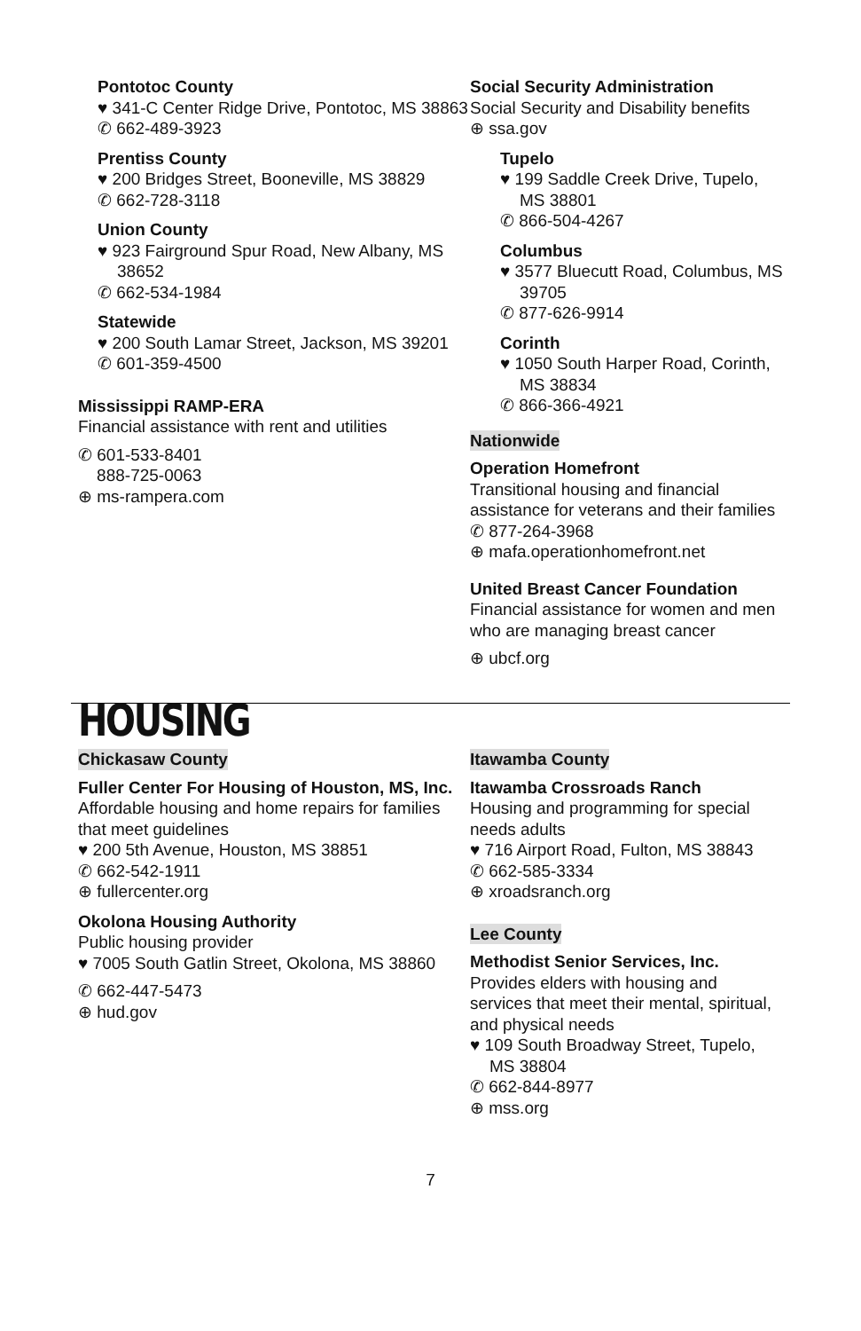Pontotoc County
♥ 341-C Center Ridge Drive, Pontotoc, MS 38863
✆ 662-489-3923
Prentiss County
♥ 200 Bridges Street, Booneville, MS 38829
✆ 662-728-3118
Union County
♥ 923 Fairground Spur Road, New Albany, MS 38652
✆ 662-534-1984
Statewide
♥ 200 South Lamar Street, Jackson, MS 39201
✆ 601-359-4500
Mississippi RAMP-ERA
Financial assistance with rent and utilities
✆ 601-533-8401
888-725-0063
⊕ ms-rampera.com
Social Security Administration
Social Security and Disability benefits
⊕ ssa.gov
Tupelo
♥ 199 Saddle Creek Drive, Tupelo, MS 38801
✆ 866-504-4267
Columbus
♥ 3577 Bluecutt Road, Columbus, MS 39705
✆ 877-626-9914
Corinth
♥ 1050 South Harper Road, Corinth, MS 38834
✆ 866-366-4921
Nationwide
Operation Homefront
Transitional housing and financial assistance for veterans and their families
✆ 877-264-3968
⊕ mafa.operationhomefront.net
United Breast Cancer Foundation
Financial assistance for women and men who are managing breast cancer
⊕ ubcf.org
HOUSING
Chickasaw County
Fuller Center For Housing of Houston, MS, Inc.
Affordable housing and home repairs for families that meet guidelines
♥ 200 5th Avenue, Houston, MS 38851
✆ 662-542-1911
⊕ fullercenter.org
Okolona Housing Authority
Public housing provider
♥ 7005 South Gatlin Street, Okolona, MS 38860
✆ 662-447-5473
⊕ hud.gov
Itawamba County
Itawamba Crossroads Ranch
Housing and programming for special needs adults
♥ 716 Airport Road, Fulton, MS 38843
✆ 662-585-3334
⊕ xroadsranch.org
Lee County
Methodist Senior Services, Inc.
Provides elders with housing and services that meet their mental, spiritual, and physical needs
♥ 109 South Broadway Street, Tupelo, MS 38804
✆ 662-844-8977
⊕ mss.org
7